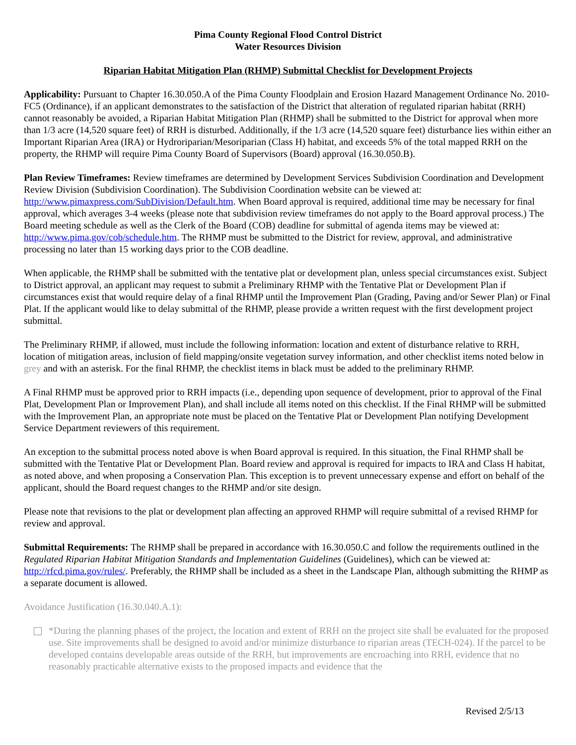Pima County Regional Flood Control District
Water Resources Division
Riparian Habitat Mitigation Plan (RHMP) Submittal Checklist for Development Projects
Applicability: Pursuant to Chapter 16.30.050.A of the Pima County Floodplain and Erosion Hazard Management Ordinance No. 2010-FC5 (Ordinance), if an applicant demonstrates to the satisfaction of the District that alteration of regulated riparian habitat (RRH) cannot reasonably be avoided, a Riparian Habitat Mitigation Plan (RHMP) shall be submitted to the District for approval when more than 1/3 acre (14,520 square feet) of RRH is disturbed. Additionally, if the 1/3 acre (14,520 square feet) disturbance lies within either an Important Riparian Area (IRA) or Hydroriparian/Mesoriparian (Class H) habitat, and exceeds 5% of the total mapped RRH on the property, the RHMP will require Pima County Board of Supervisors (Board) approval (16.30.050.B).
Plan Review Timeframes: Review timeframes are determined by Development Services Subdivision Coordination and Development Review Division (Subdivision Coordination). The Subdivision Coordination website can be viewed at: http://www.pimaxpress.com/SubDivision/Default.htm. When Board approval is required, additional time may be necessary for final approval, which averages 3-4 weeks (please note that subdivision review timeframes do not apply to the Board approval process.) The Board meeting schedule as well as the Clerk of the Board (COB) deadline for submittal of agenda items may be viewed at: http://www.pima.gov/cob/schedule.htm. The RHMP must be submitted to the District for review, approval, and administrative processing no later than 15 working days prior to the COB deadline.
When applicable, the RHMP shall be submitted with the tentative plat or development plan, unless special circumstances exist. Subject to District approval, an applicant may request to submit a Preliminary RHMP with the Tentative Plat or Development Plan if circumstances exist that would require delay of a final RHMP until the Improvement Plan (Grading, Paving and/or Sewer Plan) or Final Plat. If the applicant would like to delay submittal of the RHMP, please provide a written request with the first development project submittal.
The Preliminary RHMP, if allowed, must include the following information: location and extent of disturbance relative to RRH, location of mitigation areas, inclusion of field mapping/onsite vegetation survey information, and other checklist items noted below in grey and with an asterisk. For the final RHMP, the checklist items in black must be added to the preliminary RHMP.
A Final RHMP must be approved prior to RRH impacts (i.e., depending upon sequence of development, prior to approval of the Final Plat, Development Plan or Improvement Plan), and shall include all items noted on this checklist. If the Final RHMP will be submitted with the Improvement Plan, an appropriate note must be placed on the Tentative Plat or Development Plan notifying Development Service Department reviewers of this requirement.
An exception to the submittal process noted above is when Board approval is required. In this situation, the Final RHMP shall be submitted with the Tentative Plat or Development Plan. Board review and approval is required for impacts to IRA and Class H habitat, as noted above, and when proposing a Conservation Plan. This exception is to prevent unnecessary expense and effort on behalf of the applicant, should the Board request changes to the RHMP and/or site design.
Please note that revisions to the plat or development plan affecting an approved RHMP will require submittal of a revised RHMP for review and approval.
Submittal Requirements: The RHMP shall be prepared in accordance with 16.30.050.C and follow the requirements outlined in the Regulated Riparian Habitat Mitigation Standards and Implementation Guidelines (Guidelines), which can be viewed at: http://rfcd.pima.gov/rules/. Preferably, the RHMP shall be included as a sheet in the Landscape Plan, although submitting the RHMP as a separate document is allowed.
Avoidance Justification (16.30.040.A.1):
*During the planning phases of the project, the location and extent of RRH on the project site shall be evaluated for the proposed use. Site improvements shall be designed to avoid and/or minimize disturbance to riparian areas (TECH-024). If the parcel to be developed contains developable areas outside of the RRH, but improvements are encroaching into RRH, evidence that no reasonably practicable alternative exists to the proposed impacts and evidence that the
Revised 2/5/13